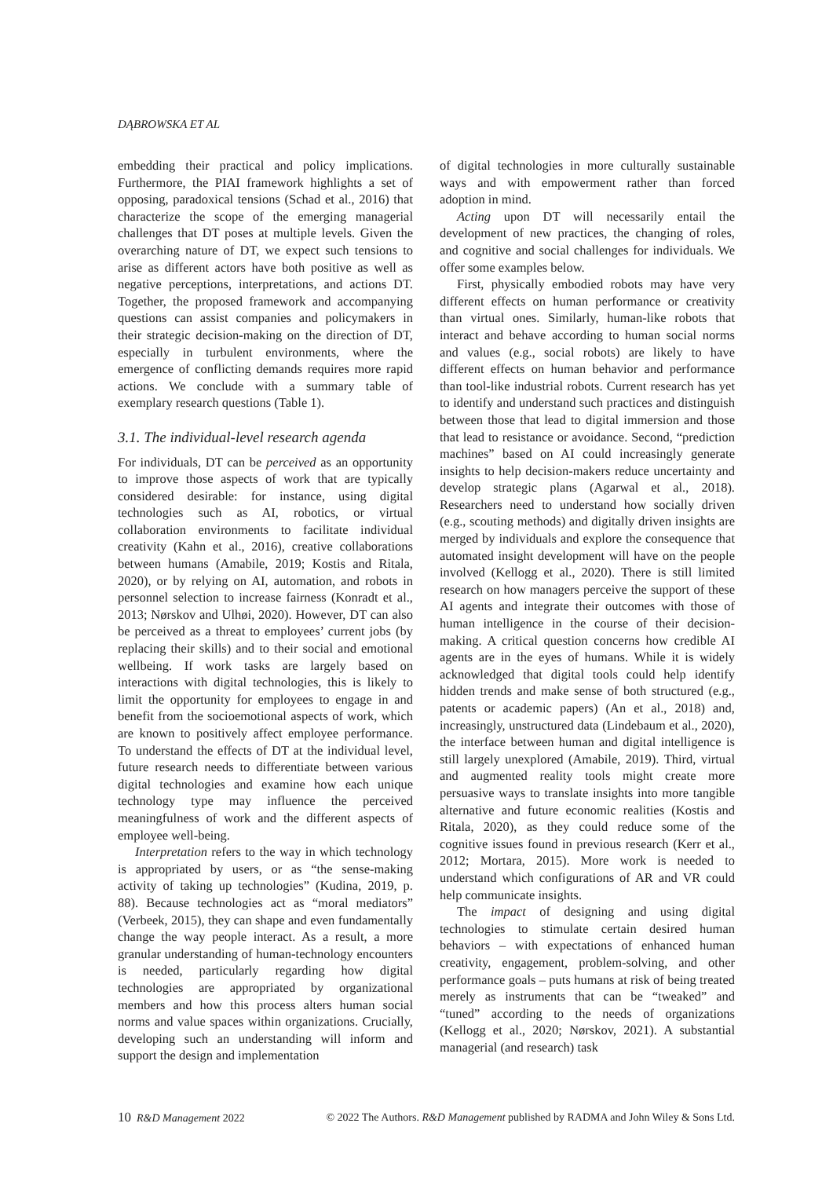DĄBROWSKA ET AL
embedding their practical and policy implications. Furthermore, the PIAI framework highlights a set of opposing, paradoxical tensions (Schad et al., 2016) that characterize the scope of the emerging managerial challenges that DT poses at multiple levels. Given the overarching nature of DT, we expect such tensions to arise as different actors have both positive as well as negative perceptions, interpretations, and actions DT. Together, the proposed framework and accompanying questions can assist companies and policymakers in their strategic decision-making on the direction of DT, especially in turbulent environments, where the emergence of conflicting demands requires more rapid actions. We conclude with a summary table of exemplary research questions (Table 1).
3.1. The individual-level research agenda
For individuals, DT can be perceived as an opportunity to improve those aspects of work that are typically considered desirable: for instance, using digital technologies such as AI, robotics, or virtual collaboration environments to facilitate individual creativity (Kahn et al., 2016), creative collaborations between humans (Amabile, 2019; Kostis and Ritala, 2020), or by relying on AI, automation, and robots in personnel selection to increase fairness (Konradt et al., 2013; Nørskov and Ulhøi, 2020). However, DT can also be perceived as a threat to employees’ current jobs (by replacing their skills) and to their social and emotional wellbeing. If work tasks are largely based on interactions with digital technologies, this is likely to limit the opportunity for employees to engage in and benefit from the socioemotional aspects of work, which are known to positively affect employee performance. To understand the effects of DT at the individual level, future research needs to differentiate between various digital technologies and examine how each unique technology type may influence the perceived meaningfulness of work and the different aspects of employee well-being.
Interpretation refers to the way in which technology is appropriated by users, or as “the sense-making activity of taking up technologies” (Kudina, 2019, p. 88). Because technologies act as “moral mediators” (Verbeek, 2015), they can shape and even fundamentally change the way people interact. As a result, a more granular understanding of human-technology encounters is needed, particularly regarding how digital technologies are appropriated by organizational members and how this process alters human social norms and value spaces within organizations. Crucially, developing such an understanding will inform and support the design and implementation
of digital technologies in more culturally sustainable ways and with empowerment rather than forced adoption in mind.
Acting upon DT will necessarily entail the development of new practices, the changing of roles, and cognitive and social challenges for individuals. We offer some examples below.
First, physically embodied robots may have very different effects on human performance or creativity than virtual ones. Similarly, human-like robots that interact and behave according to human social norms and values (e.g., social robots) are likely to have different effects on human behavior and performance than tool-like industrial robots. Current research has yet to identify and understand such practices and distinguish between those that lead to digital immersion and those that lead to resistance or avoidance. Second, “prediction machines” based on AI could increasingly generate insights to help decision-makers reduce uncertainty and develop strategic plans (Agarwal et al., 2018). Researchers need to understand how socially driven (e.g., scouting methods) and digitally driven insights are merged by individuals and explore the consequence that automated insight development will have on the people involved (Kellogg et al., 2020). There is still limited research on how managers perceive the support of these AI agents and integrate their outcomes with those of human intelligence in the course of their decision-making. A critical question concerns how credible AI agents are in the eyes of humans. While it is widely acknowledged that digital tools could help identify hidden trends and make sense of both structured (e.g., patents or academic papers) (An et al., 2018) and, increasingly, unstructured data (Lindebaum et al., 2020), the interface between human and digital intelligence is still largely unexplored (Amabile, 2019). Third, virtual and augmented reality tools might create more persuasive ways to translate insights into more tangible alternative and future economic realities (Kostis and Ritala, 2020), as they could reduce some of the cognitive issues found in previous research (Kerr et al., 2012; Mortara, 2015). More work is needed to understand which configurations of AR and VR could help communicate insights.
The impact of designing and using digital technologies to stimulate certain desired human behaviors – with expectations of enhanced human creativity, engagement, problem-solving, and other performance goals – puts humans at risk of being treated merely as instruments that can be “tweaked” and “tuned” according to the needs of organizations (Kellogg et al., 2020; Nørskov, 2021). A substantial managerial (and research) task
10 R&D Management 2022 © 2022 The Authors. R&D Management published by RADMA and John Wiley & Sons Ltd.